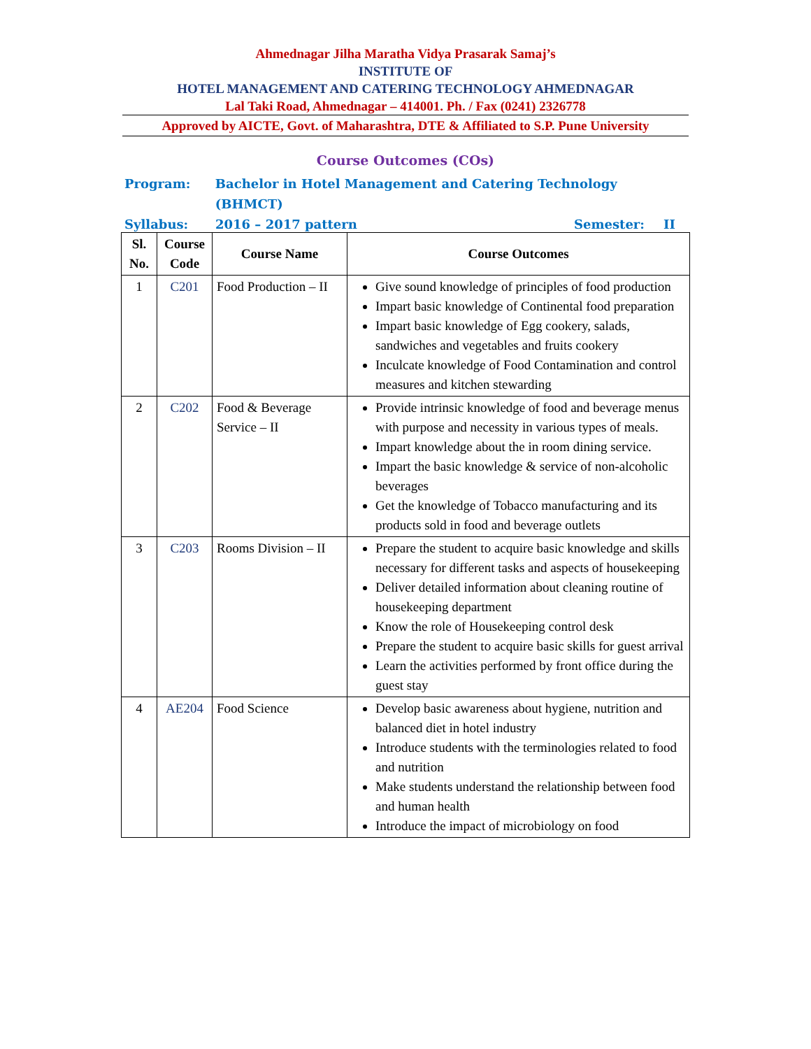Ahmednagar Jilha Maratha Vidya Prasarak Samaj’s
INSTITUTE OF
HOTEL MANAGEMENT AND CATERING TECHNOLOGY AHMEDNAGAR
Lal Taki Road, Ahmednagar – 414001. Ph. / Fax (0241) 2326778
Approved by AICTE, Govt. of Maharashtra, DTE & Affiliated to S.P. Pune University
Course Outcomes (COs)
Program: Bachelor in Hotel Management and Catering Technology (BHMCT)
Syllabus: 2016 – 2017 pattern Semester: II
| Sl. No. | Course Code | Course Name | Course Outcomes |
| --- | --- | --- | --- |
| 1 | C201 | Food Production – II | Give sound knowledge of principles of food production Impart basic knowledge of Continental food preparation Impart basic knowledge of Egg cookery, salads, sandwiches and vegetables and fruits cookery Inculcate knowledge of Food Contamination and control measures and kitchen stewarding |
| 2 | C202 | Food & Beverage Service – II | Provide intrinsic knowledge of food and beverage menus with purpose and necessity in various types of meals. Impart knowledge about the in room dining service. Impart the basic knowledge & service of non-alcoholic beverages Get the knowledge of Tobacco manufacturing and its products sold in food and beverage outlets |
| 3 | C203 | Rooms Division – II | Prepare the student to acquire basic knowledge and skills necessary for different tasks and aspects of housekeeping Deliver detailed information about cleaning routine of housekeeping department Know the role of Housekeeping control desk Prepare the student to acquire basic skills for guest arrival Learn the activities performed by front office during the guest stay |
| 4 | AE204 | Food Science | Develop basic awareness about hygiene, nutrition and balanced diet in hotel industry Introduce students with the terminologies related to food and nutrition Make students understand the relationship between food and human health Introduce the impact of microbiology on food |